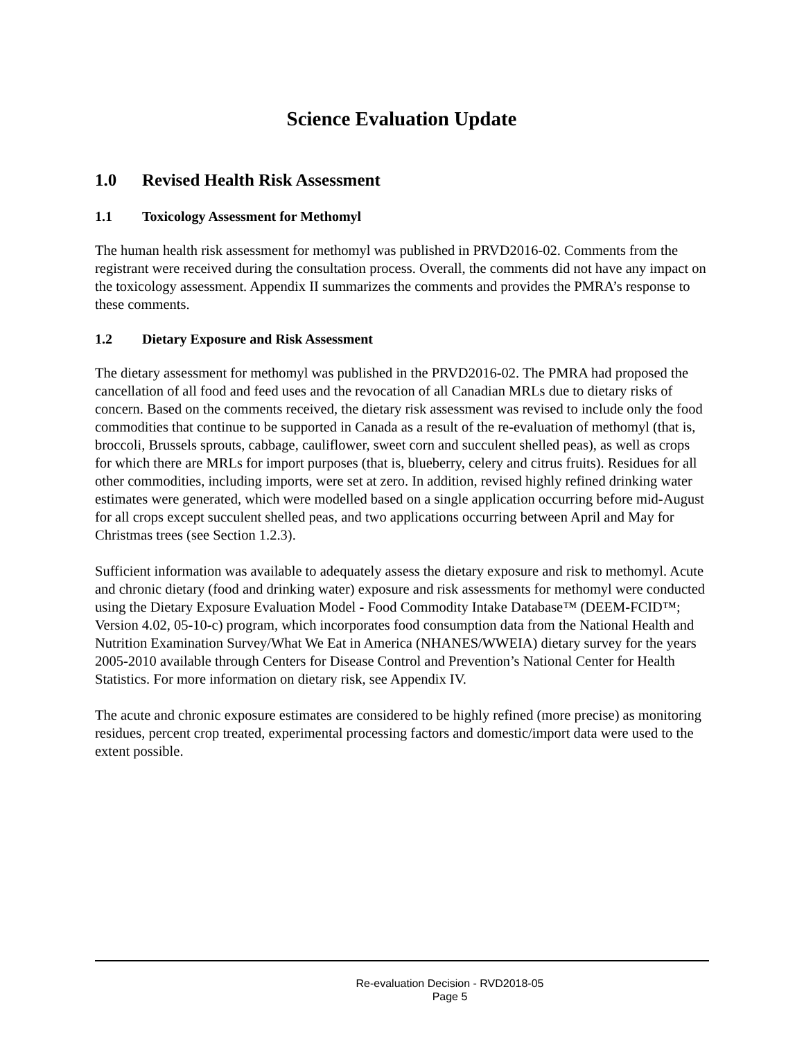Science Evaluation Update
1.0 Revised Health Risk Assessment
1.1 Toxicology Assessment for Methomyl
The human health risk assessment for methomyl was published in PRVD2016-02. Comments from the registrant were received during the consultation process. Overall, the comments did not have any impact on the toxicology assessment. Appendix II summarizes the comments and provides the PMRA’s response to these comments.
1.2 Dietary Exposure and Risk Assessment
The dietary assessment for methomyl was published in the PRVD2016-02. The PMRA had proposed the cancellation of all food and feed uses and the revocation of all Canadian MRLs due to dietary risks of concern. Based on the comments received, the dietary risk assessment was revised to include only the food commodities that continue to be supported in Canada as a result of the re-evaluation of methomyl (that is, broccoli, Brussels sprouts, cabbage, cauliflower, sweet corn and succulent shelled peas), as well as crops for which there are MRLs for import purposes (that is, blueberry, celery and citrus fruits). Residues for all other commodities, including imports, were set at zero. In addition, revised highly refined drinking water estimates were generated, which were modelled based on a single application occurring before mid-August for all crops except succulent shelled peas, and two applications occurring between April and May for Christmas trees (see Section 1.2.3).
Sufficient information was available to adequately assess the dietary exposure and risk to methomyl. Acute and chronic dietary (food and drinking water) exposure and risk assessments for methomyl were conducted using the Dietary Exposure Evaluation Model - Food Commodity Intake Database™ (DEEM-FCID™; Version 4.02, 05-10-c) program, which incorporates food consumption data from the National Health and Nutrition Examination Survey/What We Eat in America (NHANES/WWEIA) dietary survey for the years 2005-2010 available through Centers for Disease Control and Prevention’s National Center for Health Statistics. For more information on dietary risk, see Appendix IV.
The acute and chronic exposure estimates are considered to be highly refined (more precise) as monitoring residues, percent crop treated, experimental processing factors and domestic/import data were used to the extent possible.
Re-evaluation Decision - RVD2018-05
Page 5